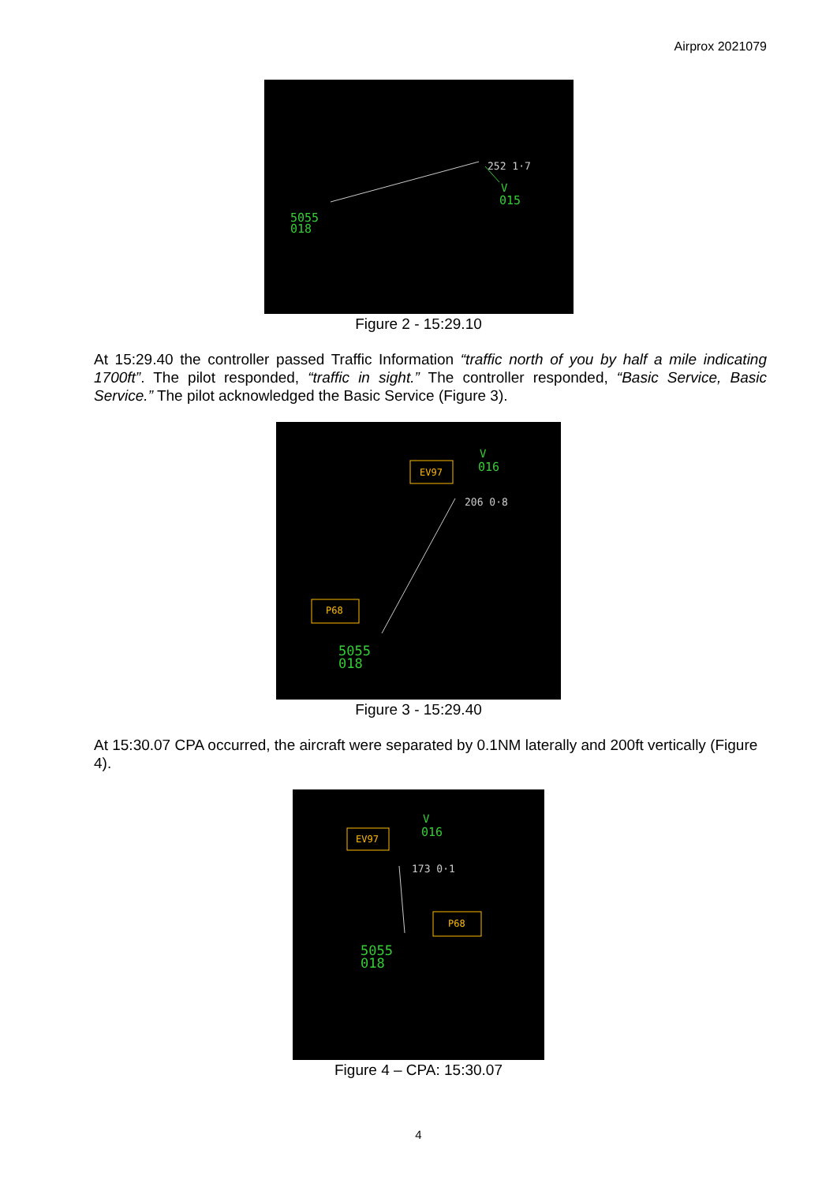Airprox 2021079
5055
018
V
015
252 1·7
Figure 2 - 15:29.10
At 15:29.40 the controller passed Traffic Information “traffic north of you by half a mile indicating 1700ft”. The pilot responded, “traffic in sight.” The controller responded, “Basic Service, Basic Service.” The pilot acknowledged the Basic Service (Figure 3).
EV97
P68
V
016
206 0·8
5055
018
Figure 3 - 15:29.40
At 15:30.07 CPA occurred, the aircraft were separated by 0.1NM laterally and 200ft vertically (Figure 4).
EV97
P68
V
016
173 0·1
5055
018
Figure 4 – CPA: 15:30.07
4